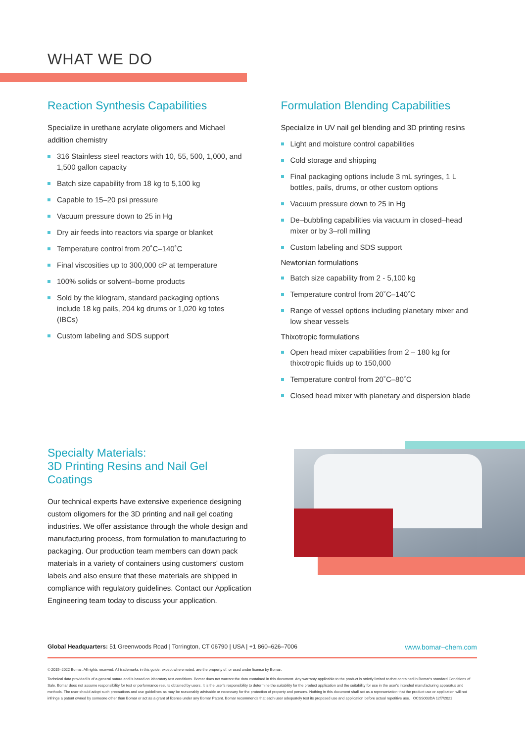WHAT WE DO
Reaction Synthesis Capabilities
Specialize in urethane acrylate oligomers and Michael addition chemistry
316 Stainless steel reactors with 10, 55, 500, 1,000, and 1,500 gallon capacity
Batch size capability from 18 kg to 5,100 kg
Capable to 15–20 psi pressure
Vacuum pressure down to 25 in Hg
Dry air feeds into reactors via sparge or blanket
Temperature control from 20˚C–140˚C
Final viscosities up to 300,000 cP at temperature
100% solids or solvent–borne products
Sold by the kilogram, standard packaging options include 18 kg pails, 204 kg drums or 1,020 kg totes (IBCs)
Custom labeling and SDS support
Formulation Blending Capabilities
Specialize in UV nail gel blending and 3D printing resins
Light and moisture control capabilities
Cold storage and shipping
Final packaging options include 3 mL syringes, 1 L bottles, pails, drums, or other custom options
Vacuum pressure down to 25 in Hg
De–bubbling capabilities via vacuum in closed–head mixer or by 3–roll milling
Custom labeling and SDS support
Newtonian formulations
Batch size capability from 2 - 5,100 kg
Temperature control from 20˚C–140˚C
Range of vessel options including planetary mixer and low shear vessels
Thixotropic formulations
Open head mixer capabilities from 2 – 180 kg for thixotropic fluids up to 150,000
Temperature control from 20˚C–80˚C
Closed head mixer with planetary and dispersion blade
Specialty Materials:
3D Printing Resins and Nail Gel Coatings
Our technical experts have extensive experience designing custom oligomers for the 3D printing and nail gel coating industries. We offer assistance through the whole design and manufacturing process, from formulation to manufacturing to packaging. Our production team members can down pack materials in a variety of containers using customers' custom labels and also ensure that these materials are shipped in compliance with regulatory guidelines. Contact our Application Engineering team today to discuss your application.
www.bomar–chem.com Global Headquarters: 51 Greenwoods Road | Torrington, CT 06790 | USA | +1 860–626–7006
© 2015–2022 Bomar. All rights reserved. All trademarks in this guide, except where noted, are the property of, or used under license by Bomar.
Technical data provided is of a general nature and is based on laboratory test conditions. Bomar does not warrant the data contained in this document. Any warranty applicable to the product is strictly limited to that contained in Bomar's standard Conditions of Sale. Bomar does not assume responsibility for test or performance results obtained by users. It is the user's responsibility to determine the suitability for the product application and the suitability for use in the user's intended manufacturing apparatus and methods. The user should adopt such precautions and use guidelines as may be reasonably advisable or necessary for the protection of property and persons. Nothing in this document shall act as a representation that the product use or application will not infringe a patent owned by someone other than Bomar or act as a grant of license under any Bomar Patent. Bomar recommends that each user adequately test its proposed use and application before actual repetitive use. OCSS003DA 12/7/2021